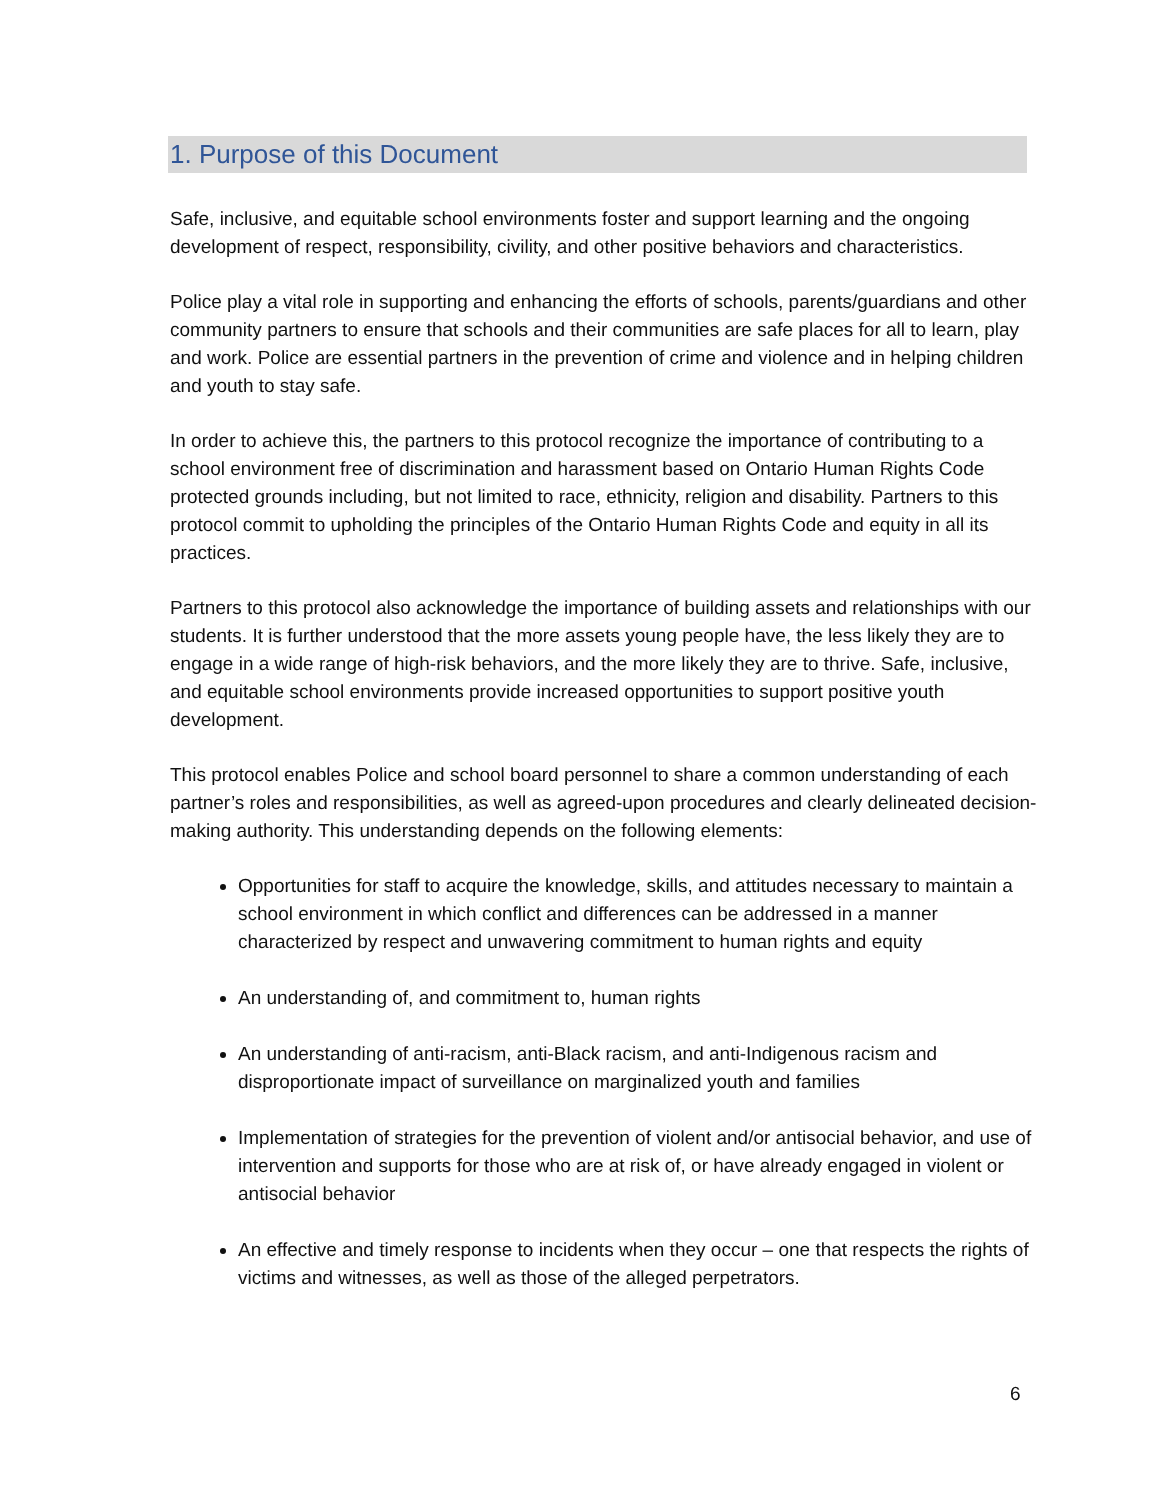1. Purpose of this Document
Safe, inclusive, and equitable school environments foster and support learning and the ongoing development of respect, responsibility, civility, and other positive behaviors and characteristics.
Police play a vital role in supporting and enhancing the efforts of schools, parents/guardians and other community partners to ensure that schools and their communities are safe places for all to learn, play and work. Police are essential partners in the prevention of crime and violence and in helping children and youth to stay safe.
In order to achieve this, the partners to this protocol recognize the importance of contributing to a school environment free of discrimination and harassment based on Ontario Human Rights Code protected grounds including, but not limited to race, ethnicity, religion and disability. Partners to this protocol commit to upholding the principles of the Ontario Human Rights Code and equity in all its practices.
Partners to this protocol also acknowledge the importance of building assets and relationships with our students. It is further understood that the more assets young people have, the less likely they are to engage in a wide range of high-risk behaviors, and the more likely they are to thrive. Safe, inclusive, and equitable school environments provide increased opportunities to support positive youth development.
This protocol enables Police and school board personnel to share a common understanding of each partner’s roles and responsibilities, as well as agreed-upon procedures and clearly delineated decision-making authority. This understanding depends on the following elements:
Opportunities for staff to acquire the knowledge, skills, and attitudes necessary to maintain a school environment in which conflict and differences can be addressed in a manner characterized by respect and unwavering commitment to human rights and equity
An understanding of, and commitment to, human rights
An understanding of anti-racism, anti-Black racism, and anti-Indigenous racism and disproportionate impact of surveillance on marginalized youth and families
Implementation of strategies for the prevention of violent and/or antisocial behavior, and use of intervention and supports for those who are at risk of, or have already engaged in violent or antisocial behavior
An effective and timely response to incidents when they occur – one that respects the rights of victims and witnesses, as well as those of the alleged perpetrators.
6